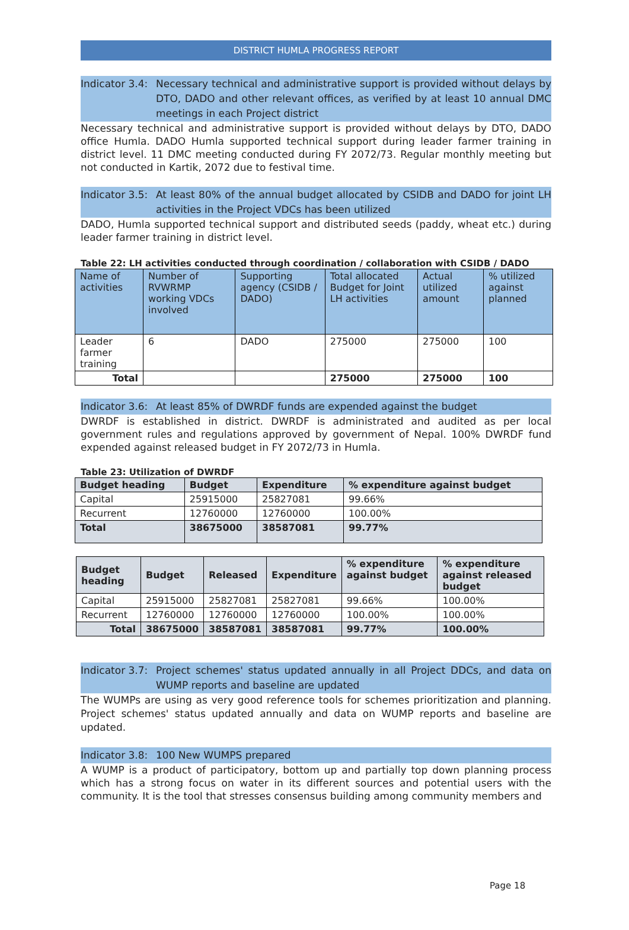DISTRICT HUMLA PROGRESS REPORT
Indicator 3.4: Necessary technical and administrative support is provided without delays by DTO, DADO and other relevant offices, as verified by at least 10 annual DMC meetings in each Project district
Necessary technical and administrative support is provided without delays by DTO, DADO office Humla. DADO Humla supported technical support during leader farmer training in district level. 11 DMC meeting conducted during FY 2072/73. Regular monthly meeting but not conducted in Kartik, 2072 due to festival time.
Indicator 3.5: At least 80% of the annual budget allocated by CSIDB and DADO for joint LH activities in the Project VDCs has been utilized
DADO, Humla supported technical support and distributed seeds (paddy, wheat etc.) during leader farmer training in district level.
Table 22: LH activities conducted through coordination / collaboration with CSIDB / DADO
| Name of activities | Number of RVWRMP working VDCs involved | Supporting agency (CSIDB / DADO) | Total allocated Budget for Joint LH activities | Actual utilized amount | % utilized against planned |
| Leader farmer training | 6 | DADO | 275000 | 275000 | 100 |
| Total | | | 275000 | 275000 | 100 |
Indicator 3.6: At least 85% of DWRDF funds are expended against the budget
DWRDF is established in district. DWRDF is administrated and audited as per local government rules and regulations approved by government of Nepal. 100% DWRDF fund expended against released budget in FY 2072/73 in Humla.
Table 23: Utilization of DWRDF
| Budget heading | Budget | Expenditure | % expenditure against budget |
| --- | --- | --- | --- |
| Capital | 25915000 | 25827081 | 99.66% |
| Recurrent | 12760000 | 12760000 | 100.00% |
| Total | 38675000 | 38587081 | 99.77% |
| Budget heading | Budget | Released | Expenditure | % expenditure against budget | % expenditure against released budget |
| --- | --- | --- | --- | --- | --- |
| Capital | 25915000 | 25827081 | 25827081 | 99.66% | 100.00% |
| Recurrent | 12760000 | 12760000 | 12760000 | 100.00% | 100.00% |
| Total | 38675000 | 38587081 | 38587081 | 99.77% | 100.00% |
Indicator 3.7: Project schemes' status updated annually in all Project DDCs, and data on WUMP reports and baseline are updated
The WUMPs are using as very good reference tools for schemes prioritization and planning. Project schemes' status updated annually and data on WUMP reports and baseline are updated.
Indicator 3.8: 100 New WUMPS prepared
A WUMP is a product of participatory, bottom up and partially top down planning process which has a strong focus on water in its different sources and potential users with the community. It is the tool that stresses consensus building among community members and
Page 18